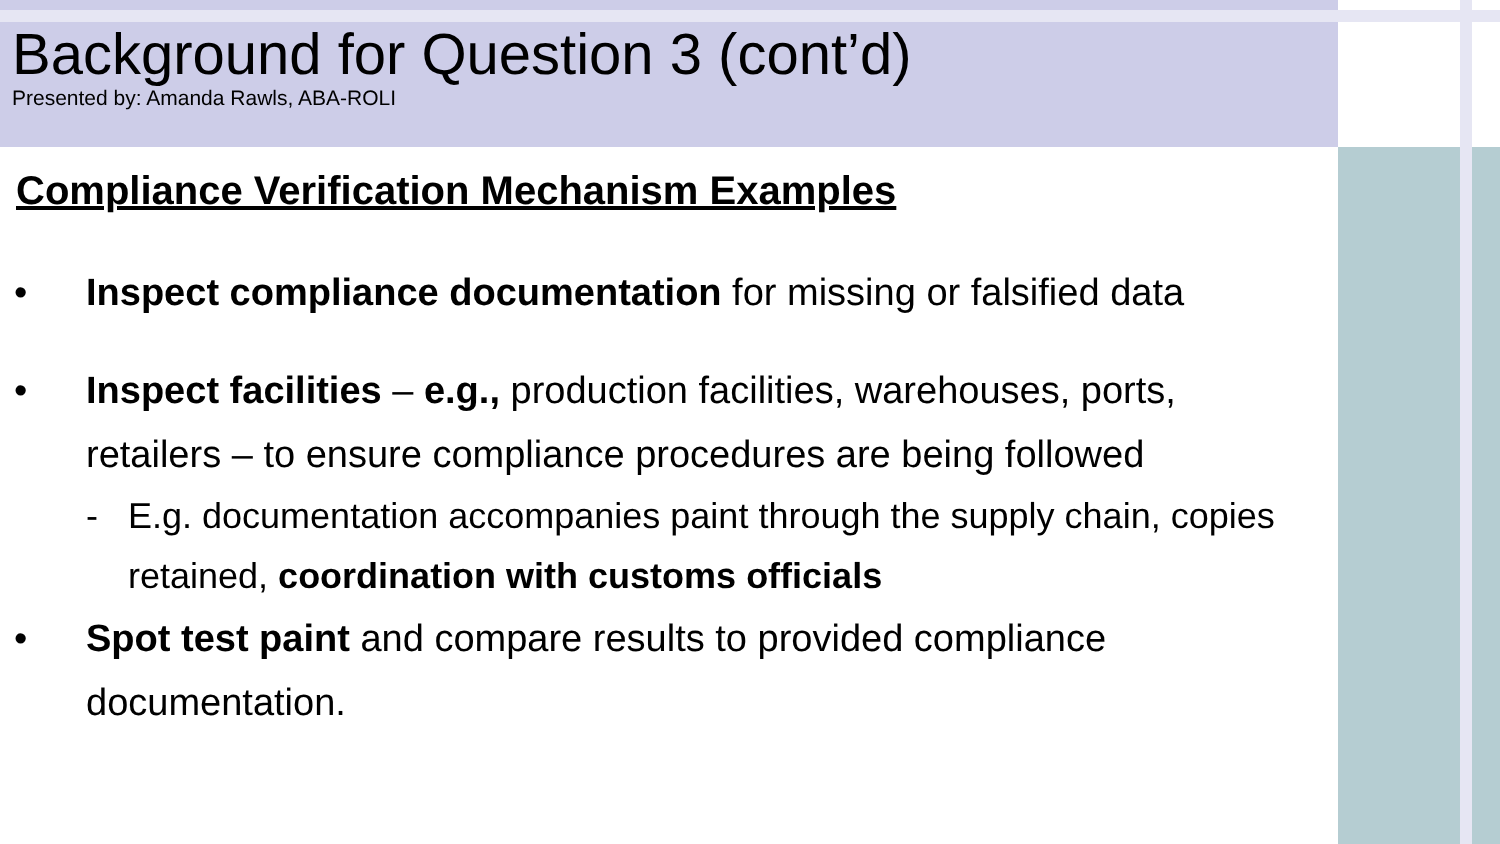Background for Question 3 (cont’d)
Presented by: Amanda Rawls, ABA-ROLI
Compliance Verification Mechanism Examples
• Inspect compliance documentation for missing or falsified data
• Inspect facilities – e.g., production facilities, warehouses, ports, retailers – to ensure compliance procedures are being followed
- E.g. documentation accompanies paint through the supply chain, copies retained, coordination with customs officials
• Spot test paint and compare results to provided compliance documentation.